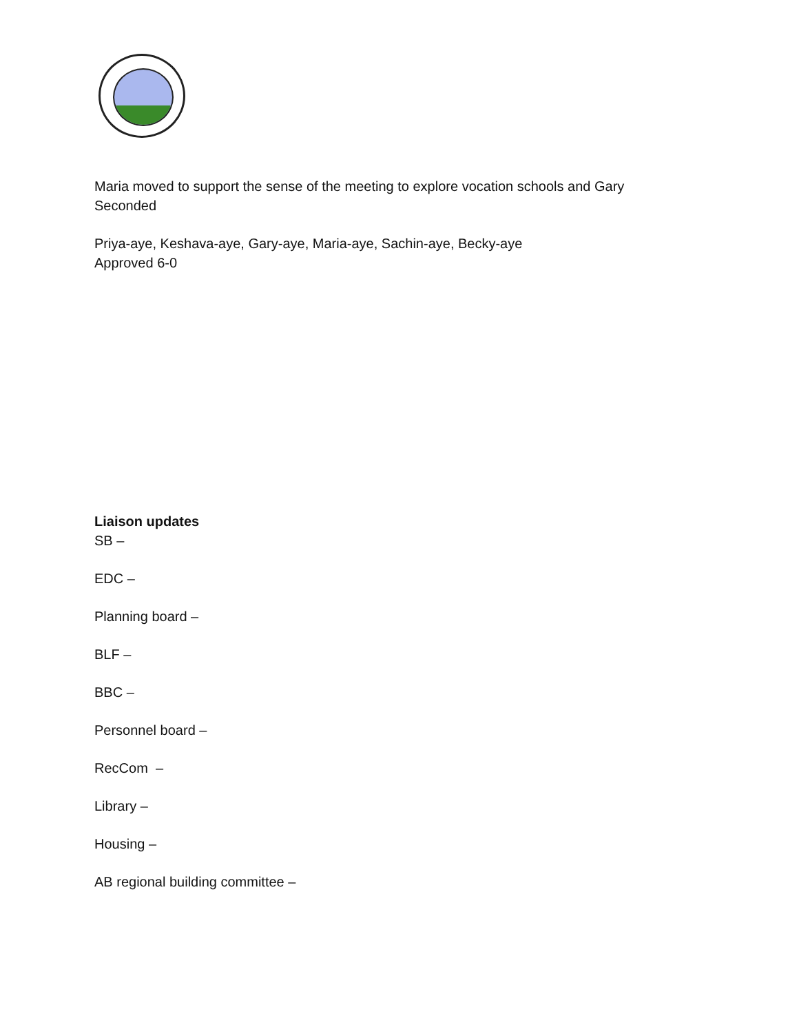Maria moved to support the sense of the meeting to explore vocation schools and Gary Seconded
Priya-aye, Keshava-aye, Gary-aye, Maria-aye, Sachin-aye, Becky-aye
Approved 6-0
Liaison updates
SB –
EDC –
Planning board –
BLF –
BBC –
Personnel board –
RecCom –
Library –
Housing –
AB regional building committee –